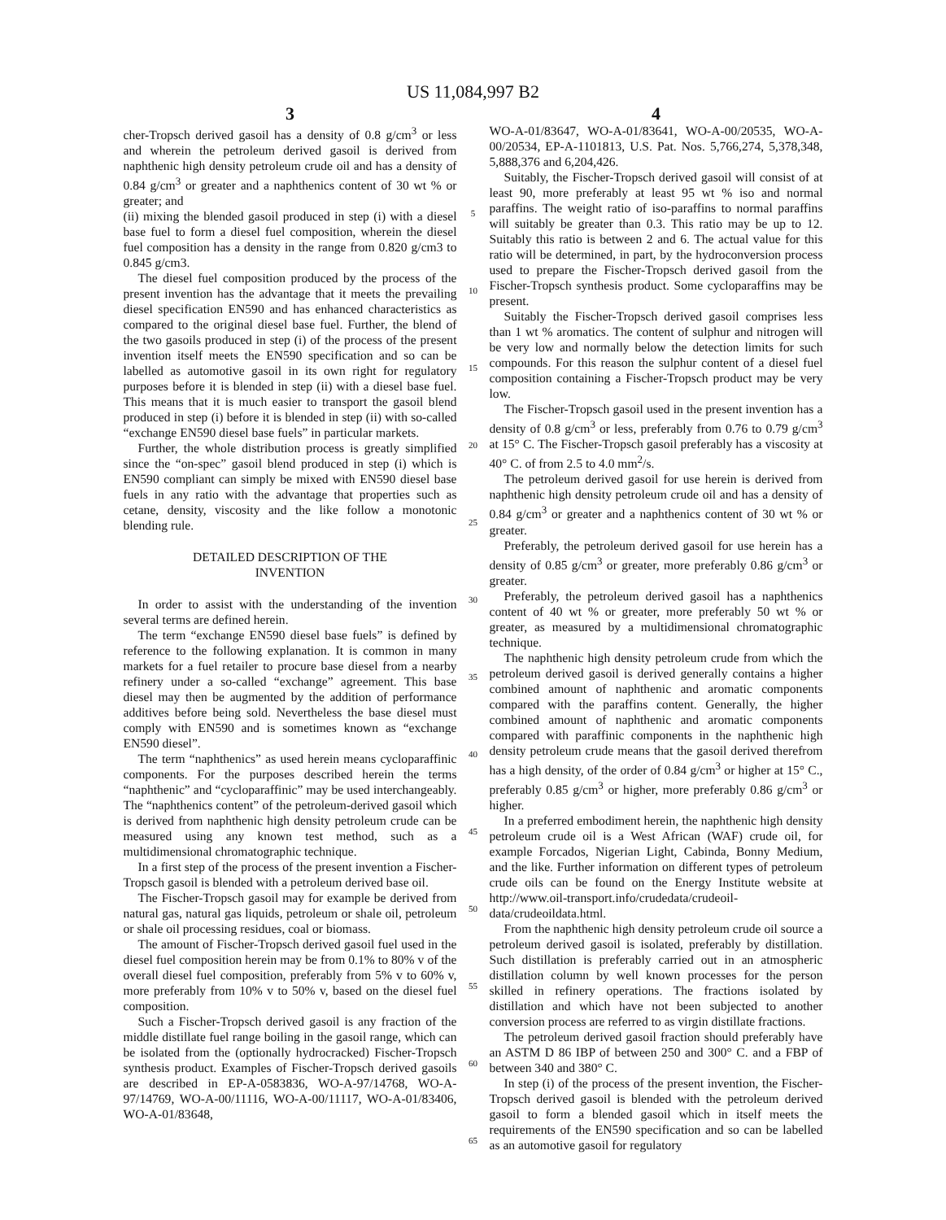US 11,084,997 B2
3
cher-Tropsch derived gasoil has a density of 0.8 g/cm<sup>3</sup> or less and wherein the petroleum derived gasoil is derived from naphthenic high density petroleum crude oil and has a density of 0.84 g/cm<sup>3</sup> or greater and a naphthenics content of 30 wt % or greater; and
(ii) mixing the blended gasoil produced in step (i) with a diesel base fuel to form a diesel fuel composition, wherein the diesel fuel composition has a density in the range from 0.820 g/cm3 to 0.845 g/cm3.
The diesel fuel composition produced by the process of the present invention has the advantage that it meets the prevailing diesel specification EN590 and has enhanced characteristics as compared to the original diesel base fuel. Further, the blend of the two gasoils produced in step (i) of the process of the present invention itself meets the EN590 specification and so can be labelled as automotive gasoil in its own right for regulatory purposes before it is blended in step (ii) with a diesel base fuel. This means that it is much easier to transport the gasoil blend produced in step (i) before it is blended in step (ii) with so-called “exchange EN590 diesel base fuels” in particular markets.
Further, the whole distribution process is greatly simplified since the “on-spec” gasoil blend produced in step (i) which is EN590 compliant can simply be mixed with EN590 diesel base fuels in any ratio with the advantage that properties such as cetane, density, viscosity and the like follow a monotonic blending rule.
DETAILED DESCRIPTION OF THE
INVENTION
In order to assist with the understanding of the invention several terms are defined herein.
The term “exchange EN590 diesel base fuels” is defined by reference to the following explanation. It is common in many markets for a fuel retailer to procure base diesel from a nearby refinery under a so-called “exchange” agreement. This base diesel may then be augmented by the addition of performance additives before being sold. Nevertheless the base diesel must comply with EN590 and is sometimes known as “exchange EN590 diesel”.
The term “naphthenics” as used herein means cycloparaffinic components. For the purposes described herein the terms “naphthenic” and “cycloparaffinic” may be used interchangeably. The “naphthenics content” of the petroleum-derived gasoil which is derived from naphthenic high density petroleum crude can be measured using any known test method, such as a multidimensional chromatographic technique.
In a first step of the process of the present invention a Fischer-Tropsch gasoil is blended with a petroleum derived base oil.
The Fischer-Tropsch gasoil may for example be derived from natural gas, natural gas liquids, petroleum or shale oil, petroleum or shale oil processing residues, coal or biomass.
The amount of Fischer-Tropsch derived gasoil fuel used in the diesel fuel composition herein may be from 0.1% to 80% v of the overall diesel fuel composition, preferably from 5% v to 60% v, more preferably from 10% v to 50% v, based on the diesel fuel composition.
Such a Fischer-Tropsch derived gasoil is any fraction of the middle distillate fuel range boiling in the gasoil range, which can be isolated from the (optionally hydrocracked) Fischer-Tropsch synthesis product. Examples of Fischer-Tropsch derived gasoils are described in EP-A-0583836, WO-A-97/14768, WO-A-97/14769, WO-A-00/11116, WO-A-00/11117, WO-A-01/83406, WO-A-01/83648,
5
10
15
20
25
30
35
40
45
50
55
60
65
4
WO-A-01/83647, WO-A-01/83641, WO-A-00/20535, WO-A-00/20534, EP-A-1101813, U.S. Pat. Nos. 5,766,274, 5,378,348, 5,888,376 and 6,204,426.
Suitably, the Fischer-Tropsch derived gasoil will consist of at least 90, more preferably at least 95 wt % iso and normal paraffins. The weight ratio of iso-paraffins to normal paraffins will suitably be greater than 0.3. This ratio may be up to 12. Suitably this ratio is between 2 and 6. The actual value for this ratio will be determined, in part, by the hydroconversion process used to prepare the Fischer-Tropsch derived gasoil from the Fischer-Tropsch synthesis product. Some cycloparaffins may be present.
Suitably the Fischer-Tropsch derived gasoil comprises less than 1 wt % aromatics. The content of sulphur and nitrogen will be very low and normally below the detection limits for such compounds. For this reason the sulphur content of a diesel fuel composition containing a Fischer-Tropsch product may be very low.
The Fischer-Tropsch gasoil used in the present invention has a density of 0.8 g/cm<sup>3</sup> or less, preferably from 0.76 to 0.79 g/cm<sup>3</sup> at 15° C. The Fischer-Tropsch gasoil preferably has a viscosity at 40° C. of from 2.5 to 4.0 mm<sup>2</sup>/s.
The petroleum derived gasoil for use herein is derived from naphthenic high density petroleum crude oil and has a density of 0.84 g/cm<sup>3</sup> or greater and a naphthenics content of 30 wt % or greater.
Preferably, the petroleum derived gasoil for use herein has a density of 0.85 g/cm<sup>3</sup> or greater, more preferably 0.86 g/cm<sup>3</sup> or greater.
Preferably, the petroleum derived gasoil has a naphthenics content of 40 wt % or greater, more preferably 50 wt % or greater, as measured by a multidimensional chromatographic technique.
The naphthenic high density petroleum crude from which the petroleum derived gasoil is derived generally contains a higher combined amount of naphthenic and aromatic components compared with the paraffins content. Generally, the higher combined amount of naphthenic and aromatic components compared with paraffinic components in the naphthenic high density petroleum crude means that the gasoil derived therefrom has a high density, of the order of 0.84 g/cm<sup>3</sup> or higher at 15° C., preferably 0.85 g/cm<sup>3</sup> or higher, more preferably 0.86 g/cm<sup>3</sup> or higher.
In a preferred embodiment herein, the naphthenic high density petroleum crude oil is a West African (WAF) crude oil, for example Forcados, Nigerian Light, Cabinda, Bonny Medium, and the like. Further information on different types of petroleum crude oils can be found on the Energy Institute website at http://www.oil-transport.info/crudedata/crudeoil-data/crudeoildata.html.
From the naphthenic high density petroleum crude oil source a petroleum derived gasoil is isolated, preferably by distillation. Such distillation is preferably carried out in an atmospheric distillation column by well known processes for the person skilled in refinery operations. The fractions isolated by distillation and which have not been subjected to another conversion process are referred to as virgin distillate fractions.
The petroleum derived gasoil fraction should preferably have an ASTM D 86 IBP of between 250 and 300° C. and a FBP of between 340 and 380° C.
In step (i) of the process of the present invention, the Fischer-Tropsch derived gasoil is blended with the petroleum derived gasoil to form a blended gasoil which in itself meets the requirements of the EN590 specification and so can be labelled as an automotive gasoil for regulatory